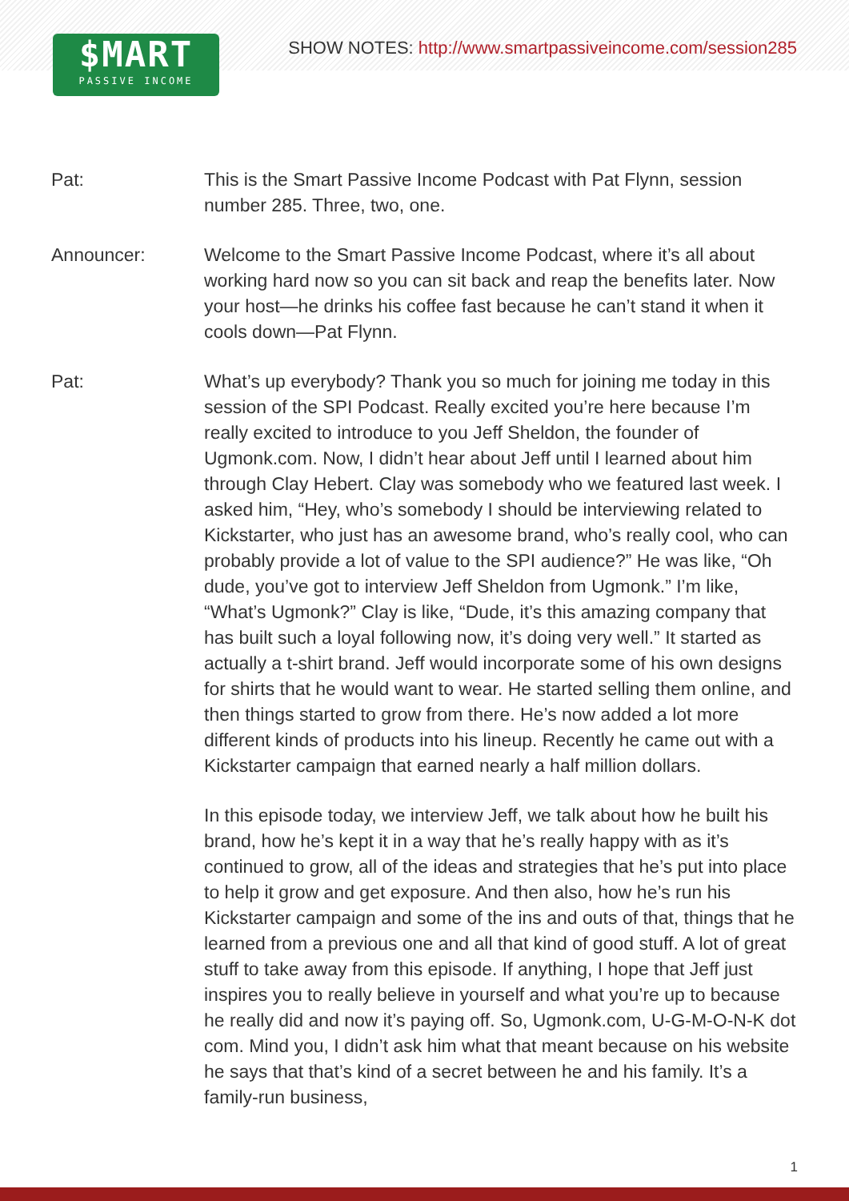$MART
PASSIVE INCOME
SHOW NOTES: http://www.smartpassiveincome.com/session285
Pat: This is the Smart Passive Income Podcast with Pat Flynn, session number 285. Three, two, one.
Announcer: Welcome to the Smart Passive Income Podcast, where it’s all about working hard now so you can sit back and reap the benefits later. Now your host—he drinks his coffee fast because he can’t stand it when it cools down—Pat Flynn.
Pat: What’s up everybody? Thank you so much for joining me today in this session of the SPI Podcast. Really excited you’re here because I’m really excited to introduce to you Jeff Sheldon, the founder of Ugmonk.com. Now, I didn’t hear about Jeff until I learned about him through Clay Hebert. Clay was somebody who we featured last week. I asked him, “Hey, who’s somebody I should be interviewing related to Kickstarter, who just has an awesome brand, who’s really cool, who can probably provide a lot of value to the SPI audience?” He was like, “Oh dude, you’ve got to interview Jeff Sheldon from Ugmonk.” I’m like, “What’s Ugmonk?” Clay is like, “Dude, it’s this amazing company that has built such a loyal following now, it’s doing very well.” It started as actually a t-shirt brand. Jeff would incorporate some of his own designs for shirts that he would want to wear. He started selling them online, and then things started to grow from there. He’s now added a lot more different kinds of products into his lineup. Recently he came out with a Kickstarter campaign that earned nearly a half million dollars.
In this episode today, we interview Jeff, we talk about how he built his brand, how he’s kept it in a way that he’s really happy with as it’s continued to grow, all of the ideas and strategies that he’s put into place to help it grow and get exposure. And then also, how he’s run his Kickstarter campaign and some of the ins and outs of that, things that he learned from a previous one and all that kind of good stuff. A lot of great stuff to take away from this episode. If anything, I hope that Jeff just inspires you to really believe in yourself and what you’re up to because he really did and now it’s paying off. So, Ugmonk.com, U-G-M-O-N-K dot com. Mind you, I didn’t ask him what that meant because on his website he says that that’s kind of a secret between he and his family. It’s a family-run business,
1